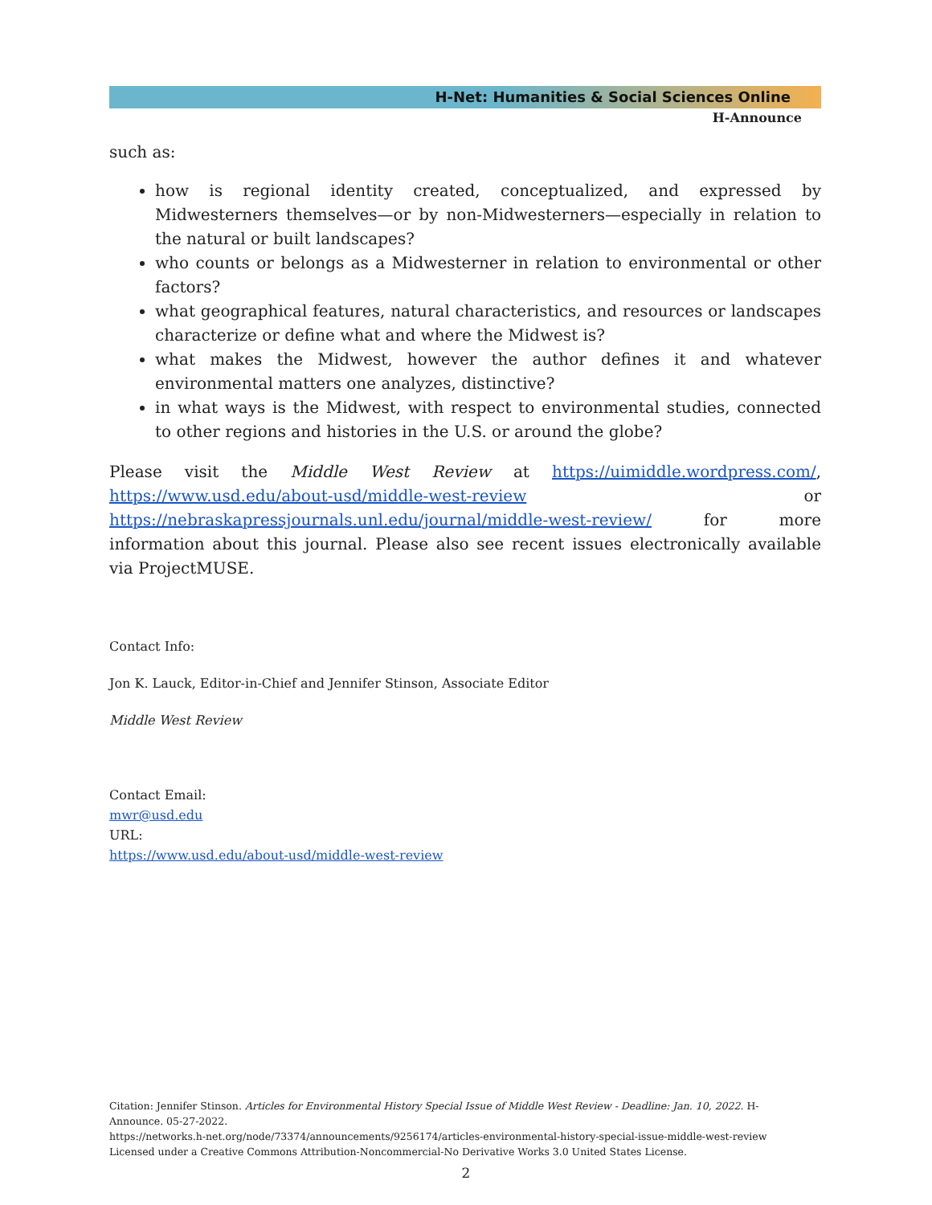H-Net: Humanities & Social Sciences Online
H-Announce
such as:
how is regional identity created, conceptualized, and expressed by Midwesterners themselves—or by non-Midwesterners—especially in relation to the natural or built landscapes?
who counts or belongs as a Midwesterner in relation to environmental or other factors?
what geographical features, natural characteristics, and resources or landscapes characterize or define what and where the Midwest is?
what makes the Midwest, however the author defines it and whatever environmental matters one analyzes, distinctive?
in what ways is the Midwest, with respect to environmental studies, connected to other regions and histories in the U.S. or around the globe?
Please visit the Middle West Review at https://uimiddle.wordpress.com/, https://www.usd.edu/about-usd/middle-west-review or https://nebraskapressjournals.unl.edu/journal/middle-west-review/ for more information about this journal. Please also see recent issues electronically available via ProjectMUSE.
Contact Info:
Jon K. Lauck, Editor-in-Chief and Jennifer Stinson, Associate Editor
Middle West Review
Contact Email:
mwr@usd.edu
URL:
https://www.usd.edu/about-usd/middle-west-review
Citation: Jennifer Stinson. Articles for Environmental History Special Issue of Middle West Review - Deadline: Jan. 10, 2022. H-Announce. 05-27-2022.
https://networks.h-net.org/node/73374/announcements/9256174/articles-environmental-history-special-issue-middle-west-review
Licensed under a Creative Commons Attribution-Noncommercial-No Derivative Works 3.0 United States License.
2